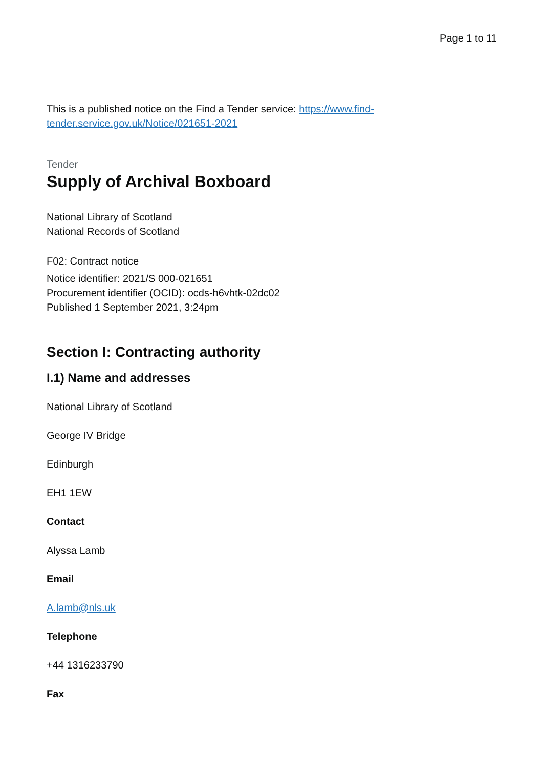Page 1 to 11
This is a published notice on the Find a Tender service: https://www.find-tender.service.gov.uk/Notice/021651-2021
Tender
Supply of Archival Boxboard
National Library of Scotland
National Records of Scotland
F02: Contract notice
Notice identifier: 2021/S 000-021651
Procurement identifier (OCID): ocds-h6vhtk-02dc02
Published 1 September 2021, 3:24pm
Section I: Contracting authority
I.1) Name and addresses
National Library of Scotland
George IV Bridge
Edinburgh
EH1 1EW
Contact
Alyssa Lamb
Email
A.lamb@nls.uk
Telephone
+44 1316233790
Fax